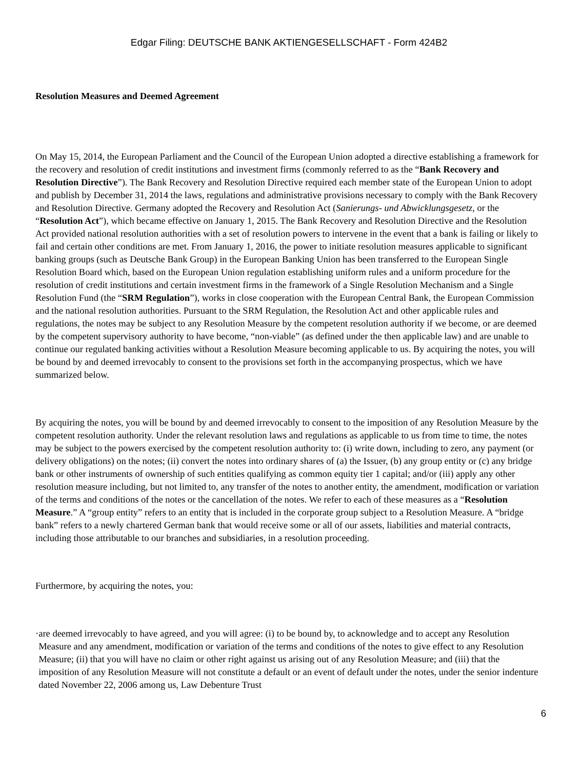Edgar Filing: DEUTSCHE BANK AKTIENGESELLSCHAFT - Form 424B2
Resolution Measures and Deemed Agreement
On May 15, 2014, the European Parliament and the Council of the European Union adopted a directive establishing a framework for the recovery and resolution of credit institutions and investment firms (commonly referred to as the “Bank Recovery and Resolution Directive”). The Bank Recovery and Resolution Directive required each member state of the European Union to adopt and publish by December 31, 2014 the laws, regulations and administrative provisions necessary to comply with the Bank Recovery and Resolution Directive. Germany adopted the Recovery and Resolution Act (Sanierungs- und Abwicklungsgesetz, or the “Resolution Act”), which became effective on January 1, 2015. The Bank Recovery and Resolution Directive and the Resolution Act provided national resolution authorities with a set of resolution powers to intervene in the event that a bank is failing or likely to fail and certain other conditions are met. From January 1, 2016, the power to initiate resolution measures applicable to significant banking groups (such as Deutsche Bank Group) in the European Banking Union has been transferred to the European Single Resolution Board which, based on the European Union regulation establishing uniform rules and a uniform procedure for the resolution of credit institutions and certain investment firms in the framework of a Single Resolution Mechanism and a Single Resolution Fund (the “SRM Regulation”), works in close cooperation with the European Central Bank, the European Commission and the national resolution authorities. Pursuant to the SRM Regulation, the Resolution Act and other applicable rules and regulations, the notes may be subject to any Resolution Measure by the competent resolution authority if we become, or are deemed by the competent supervisory authority to have become, “non-viable” (as defined under the then applicable law) and are unable to continue our regulated banking activities without a Resolution Measure becoming applicable to us. By acquiring the notes, you will be bound by and deemed irrevocably to consent to the provisions set forth in the accompanying prospectus, which we have summarized below.
By acquiring the notes, you will be bound by and deemed irrevocably to consent to the imposition of any Resolution Measure by the competent resolution authority. Under the relevant resolution laws and regulations as applicable to us from time to time, the notes may be subject to the powers exercised by the competent resolution authority to: (i) write down, including to zero, any payment (or delivery obligations) on the notes; (ii) convert the notes into ordinary shares of (a) the Issuer, (b) any group entity or (c) any bridge bank or other instruments of ownership of such entities qualifying as common equity tier 1 capital; and/or (iii) apply any other resolution measure including, but not limited to, any transfer of the notes to another entity, the amendment, modification or variation of the terms and conditions of the notes or the cancellation of the notes. We refer to each of these measures as a “Resolution Measure.” A “group entity” refers to an entity that is included in the corporate group subject to a Resolution Measure. A “bridge bank” refers to a newly chartered German bank that would receive some or all of our assets, liabilities and material contracts, including those attributable to our branches and subsidiaries, in a resolution proceeding.
Furthermore, by acquiring the notes, you:
·
are deemed irrevocably to have agreed, and you will agree: (i) to be bound by, to acknowledge and to accept any Resolution Measure and any amendment, modification or variation of the terms and conditions of the notes to give effect to any Resolution Measure; (ii) that you will have no claim or other right against us arising out of any Resolution Measure; and (iii) that the imposition of any Resolution Measure will not constitute a default or an event of default under the notes, under the senior indenture dated November 22, 2006 among us, Law Debenture Trust
6